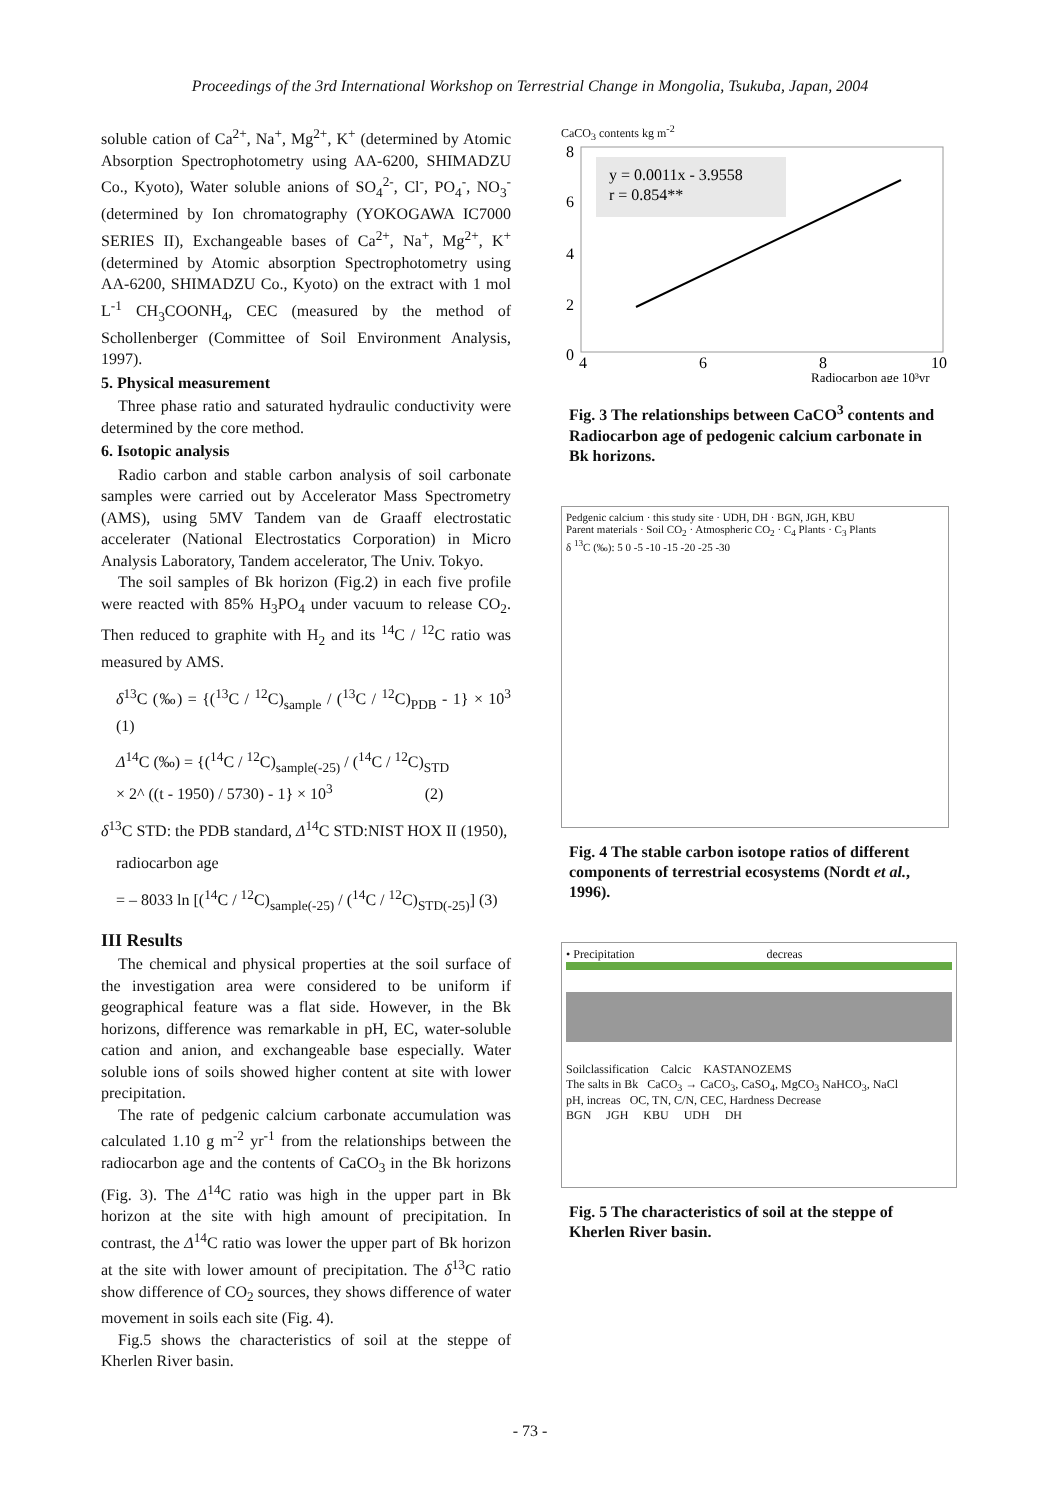Proceedings of the 3rd International Workshop on Terrestrial Change in Mongolia, Tsukuba, Japan, 2004
soluble cation of Ca<sup>2+</sup>, Na<sup>+</sup>, Mg<sup>2+</sup>, K<sup>+</sup> (determined by Atomic Absorption Spectrophotometry using AA-6200, SHIMADZU Co., Kyoto), Water soluble anions of SO<sub>4</sub><sup>2-</sup>, Cl<sup>-</sup>, PO<sub>4</sub><sup>-</sup>, NO<sub>3</sub><sup>-</sup> (determined by Ion chromatography (YOKOGAWA IC7000 SERIES II), Exchangeable bases of Ca<sup>2+</sup>, Na<sup>+</sup>, Mg<sup>2+</sup>, K<sup>+</sup> (determined by Atomic absorption Spectrophotometry using AA-6200, SHIMADZU Co., Kyoto) on the extract with 1 mol L<sup>-1</sup> CH<sub>3</sub>COONH<sub>4</sub>, CEC (measured by the method of Schollenberger (Committee of Soil Environment Analysis, 1997).
5. Physical measurement
Three phase ratio and saturated hydraulic conductivity were determined by the core method.
6. Isotopic analysis
Radio carbon and stable carbon analysis of soil carbonate samples were carried out by Accelerator Mass Spectrometry (AMS), using 5MV Tandem van de Graaff electrostatic accelerater (National Electrostatics Corporation) in Micro Analysis Laboratory, Tandem accelerator, The Univ. Tokyo.
The soil samples of Bk horizon (Fig.2) in each five profile were reacted with 85% H<sub>3</sub>PO<sub>4</sub> under vacuum to release CO<sub>2</sub>. Then reduced to graphite with H<sub>2</sub> and its <sup>14</sup>C / <sup>12</sup>C ratio was measured by AMS.
δ<sup>13</sup>C (‰) = {(<sup>13</sup>C / <sup>12</sup>C)<sub>sample</sub> / (<sup>13</sup>C / <sup>12</sup>C)<sub>PDB</sub> - 1} × 10<sup>3</sup> (1)
Δ<sup>14</sup>C (‰) = {(<sup>14</sup>C / <sup>12</sup>C)<sub>sample(-25)</sub> / (<sup>14</sup>C / <sup>12</sup>C)<sub>STD</sub>
× 2^ ((t - 1950) / 5730) - 1} × 10<sup>3</sup> (2)
δ<sup>13</sup>C STD: the PDB standard, Δ<sup>14</sup>C STD:NIST HOX II (1950),
radiocarbon age
= – 8033 ln [(<sup>14</sup>C / <sup>12</sup>C)<sub>sample(-25)</sub> / (<sup>14</sup>C / <sup>12</sup>C)<sub>STD(-25)</sub>] (3)
III Results
The chemical and physical properties at the soil surface of the investigation area were considered to be uniform if geographical feature was a flat side. However, in the Bk horizons, difference was remarkable in pH, EC, water-soluble cation and anion, and exchangeable base especially. Water soluble ions of soils showed higher content at site with lower precipitation.
The rate of pedgenic calcium carbonate accumulation was calculated 1.10 g m<sup>-2</sup> yr<sup>-1</sup> from the relationships between the radiocarbon age and the contents of CaCO<sub>3</sub> in the Bk horizons (Fig. 3). The Δ<sup>14</sup>C ratio was high in the upper part in Bk horizon at the site with high amount of precipitation. In contrast, the Δ<sup>14</sup>C ratio was lower the upper part of Bk horizon at the site with lower amount of precipitation. The δ<sup>13</sup>C ratio show difference of CO<sub>2</sub> sources, they shows difference of water movement in soils each site (Fig. 4).
Fig.5 shows the characteristics of soil at the steppe of Kherlen River basin.
CaCO<sub>3</sub> contents kg m<sup>-2</sup>
y = 0.0011x - 3.9558
r = 0.854**
8
6
4
2
0
4
6
8
10
Radiocarbon age 10³yr
Fig. 3 The relationships between CaCO<sup>3</sup> contents and Radiocarbon age of pedogenic calcium carbonate in Bk horizons.
Pedgenic calcium · this study site · UDH, DH · BGN, JGH, KBU
Parent materials · Soil CO<sub>2</sub> · Atmospheric CO<sub>2</sub> · C<sub>4</sub> Plants · C<sub>3</sub> Plants
δ <sup>13</sup>C (‰): 5 0 -5 -10 -15 -20 -25 -30
Fig. 4 The stable carbon isotope ratios of different components of terrestrial ecosystems (Nordt et al., 1996).
• Precipitation decreas
Soilclassification Calcic KASTANOZEMS
The salts in Bk CaCO<sub>3</sub> → CaCO<sub>3</sub>, CaSO<sub>4</sub>, MgCO<sub>3</sub> NaHCO<sub>3</sub>, NaCl
pH, increas OC, TN, C/N, CEC, Hardness Decrease
BGN JGH KBU UDH DH
Fig. 5 The characteristics of soil at the steppe of Kherlen River basin.
- 73 -